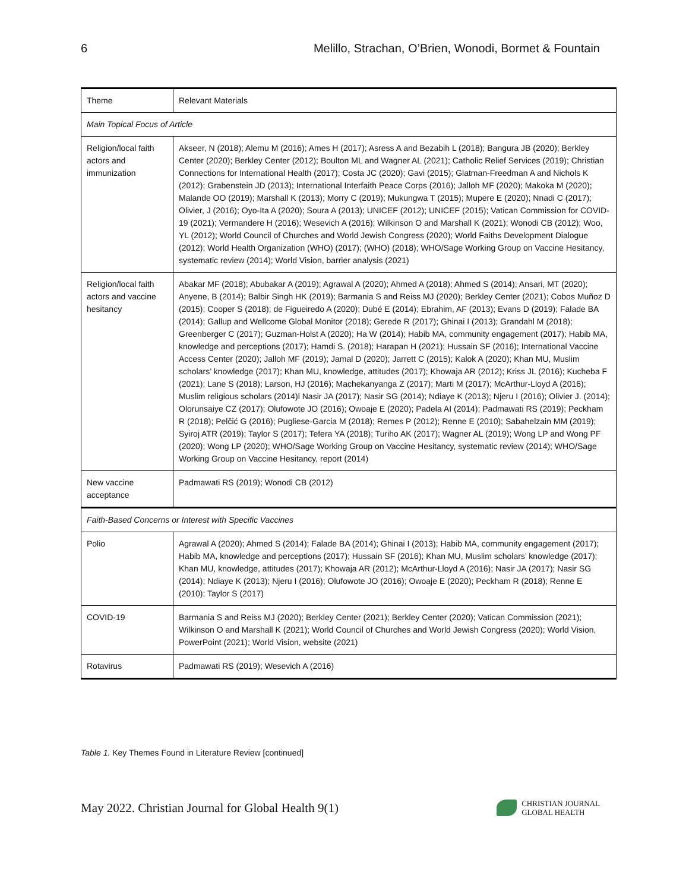6 Melillo, Strachan, O’Brien, Wonodi, Bormet & Fountain
| Theme | Relevant Materials |
| --- | --- |
| Main Topical Focus of Article | |
| Religion/local faith actors and immunization | Akseer, N (2018); Alemu M (2016); Ames H (2017); Asress A and Bezabih L (2018); Bangura JB (2020); Berkley Center (2020); Berkley Center (2012); Boulton ML and Wagner AL (2021); Catholic Relief Services (2019); Christian Connections for International Health (2017); Costa JC (2020); Gavi (2015); Glatman-Freedman A and Nichols K (2012); Grabenstein JD (2013); International Interfaith Peace Corps (2016); Jalloh MF (2020); Makoka M (2020); Malande OO (2019); Marshall K (2013); Morry C (2019); Mukungwa T (2015); Mupere E (2020); Nnadi C (2017); Olivier, J (2016); Oyo-Ita A (2020); Soura A (2013); UNICEF (2012); UNICEF (2015); Vatican Commission for COVID-19 (2021); Vermandere H (2016); Wesevich A (2016); Wilkinson O and Marshall K (2021); Wonodi CB (2012); Woo, YL (2012); World Council of Churches and World Jewish Congress (2020); World Faiths Development Dialogue (2012); World Health Organization (WHO) (2017); (WHO) (2018); WHO/Sage Working Group on Vaccine Hesitancy, systematic review (2014); World Vision, barrier analysis (2021) |
| Religion/local faith actors and vaccine hesitancy | Abakar MF (2018); Abubakar A (2019); Agrawal A (2020); Ahmed A (2018); Ahmed S (2014); Ansari, MT (2020); Anyene, B (2014); Balbir Singh HK (2019); Barmania S and Reiss MJ (2020); Berkley Center (2021); Cobos Muñoz D (2015); Cooper S (2018); de Figueiredo A (2020); Dubé E (2014); Ebrahim, AF (2013); Evans D (2019); Falade BA (2014); Gallup and Wellcome Global Monitor (2018); Gerede R (2017); Ghinai I (2013); Grandahl M (2018); Greenberger C (2017); Guzman-Holst A (2020); Ha W (2014); Habib MA, community engagement (2017); Habib MA, knowledge and perceptions (2017); Hamdi S. (2018); Harapan H (2021); Hussain SF (2016); International Vaccine Access Center (2020); Jalloh MF (2019); Jamal D (2020); Jarrett C (2015); Kalok A (2020); Khan MU, Muslim scholars’ knowledge (2017); Khan MU, knowledge, attitudes (2017); Khowaja AR (2012); Kriss JL (2016); Kucheba F (2021); Lane S (2018); Larson, HJ (2016); Machekanyanga Z (2017); Marti M (2017); McArthur-Lloyd A (2016); Muslim religious scholars (2014)l Nasir JA (2017); Nasir SG (2014); Ndiaye K (2013); Njeru I (2016); Olivier J. (2014); Olorunsaiye CZ (2017); Olufowote JO (2016); Owoaje E (2020); Padela AI (2014); Padmawati RS (2019); Peckham R (2018); Pelčić G (2016); Pugliese-Garcia M (2018); Remes P (2012); Renne E (2010); Sabahelzain MM (2019); Syiroj ATR (2019); Taylor S (2017); Tefera YA (2018); Turiho AK (2017); Wagner AL (2019); Wong LP and Wong PF (2020); Wong LP (2020); WHO/Sage Working Group on Vaccine Hesitancy, systematic review (2014); WHO/Sage Working Group on Vaccine Hesitancy, report (2014) |
| New vaccine acceptance | Padmawati RS (2019); Wonodi CB (2012) |
| Faith-Based Concerns or Interest with Specific Vaccines | |
| Polio | Agrawal A (2020); Ahmed S (2014); Falade BA (2014); Ghinai I (2013); Habib MA, community engagement (2017); Habib MA, knowledge and perceptions (2017); Hussain SF (2016); Khan MU, Muslim scholars’ knowledge (2017); Khan MU, knowledge, attitudes (2017); Khowaja AR (2012); McArthur-Lloyd A (2016); Nasir JA (2017); Nasir SG (2014); Ndiaye K (2013); Njeru I (2016); Olufowote JO (2016); Owoaje E (2020); Peckham R (2018); Renne E (2010); Taylor S (2017) |
| COVID-19 | Barmania S and Reiss MJ (2020); Berkley Center (2021); Berkley Center (2020); Vatican Commission (2021); Wilkinson O and Marshall K (2021); World Council of Churches and World Jewish Congress (2020); World Vision, PowerPoint (2021); World Vision, website (2021) |
| Rotavirus | Padmawati RS (2019); Wesevich A (2016) |
Table 1. Key Themes Found in Literature Review [continued]
May 2022. Christian Journal for Global Health 9(1)
CHRISTIAN JOURNAL
GLOBAL HEALTH